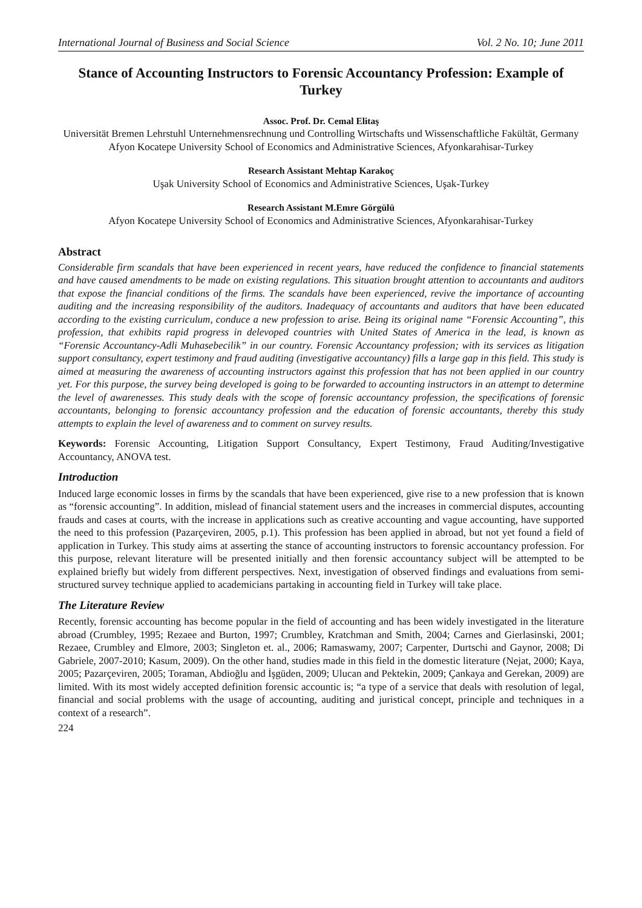International Journal of Business and Social Science Vol. 2 No. 10; June 2011
Stance of Accounting Instructors to Forensic Accountancy Profession: Example of Turkey
Assoc. Prof. Dr. Cemal Elitaş
Universität Bremen Lehrstuhl Unternehmensrechnung und Controlling Wirtschafts und Wissenschaftliche Fakültät, Germany
Afyon Kocatepe University School of Economics and Administrative Sciences, Afyonkarahisar-Turkey
Research Assistant Mehtap Karakoç
Uşak University School of Economics and Administrative Sciences, Uşak-Turkey
Research Assistant M.Emre Görgülü
Afyon Kocatepe University School of Economics and Administrative Sciences, Afyonkarahisar-Turkey
Abstract
Considerable firm scandals that have been experienced in recent years, have reduced the confidence to financial statements and have caused amendments to be made on existing regulations. This situation brought attention to accountants and auditors that expose the financial conditions of the firms. The scandals have been experienced, revive the importance of accounting auditing and the increasing responsibility of the auditors. Inadequacy of accountants and auditors that have been educated according to the existing curriculum, conduce a new profession to arise. Being its original name “Forensic Accounting”, this profession, that exhibits rapid progress in delevoped countries with United States of America in the lead, is known as “Forensic Accountancy-Adli Muhasebecilik” in our country. Forensic Accountancy profession; with its services as litigation support consultancy, expert testimony and fraud auditing (investigative accountancy) fills a large gap in this field. This study is aimed at measuring the awareness of accounting instructors against this profession that has not been applied in our country yet. For this purpose, the survey being developed is going to be forwarded to accounting instructors in an attempt to determine the level of awarenesses. This study deals with the scope of forensic accountancy profession, the specifications of forensic accountants, belonging to forensic accountancy profession and the education of forensic accountants, thereby this study attempts to explain the level of awareness and to comment on survey results.
Keywords: Forensic Accounting, Litigation Support Consultancy, Expert Testimony, Fraud Auditing/Investigative Accountancy, ANOVA test.
Introduction
Induced large economic losses in firms by the scandals that have been experienced, give rise to a new profession that is known as “forensic accounting”. In addition, mislead of financial statement users and the increases in commercial disputes, accounting frauds and cases at courts, with the increase in applications such as creative accounting and vague accounting, have supported the need to this profession (Pazarçeviren, 2005, p.1). This profession has been applied in abroad, but not yet found a field of application in Turkey. This study aims at asserting the stance of accounting instructors to forensic accountancy profession. For this purpose, relevant literature will be presented initially and then forensic accountancy subject will be attempted to be explained briefly but widely from different perspectives. Next, investigation of observed findings and evaluations from semi-structured survey technique applied to academicians partaking in accounting field in Turkey will take place.
The Literature Review
Recently, forensic accounting has become popular in the field of accounting and has been widely investigated in the literature abroad (Crumbley, 1995; Rezaee and Burton, 1997; Crumbley, Kratchman and Smith, 2004; Carnes and Gierlasinski, 2001; Rezaee, Crumbley and Elmore, 2003; Singleton et. al., 2006; Ramaswamy, 2007; Carpenter, Durtschi and Gaynor, 2008; Di Gabriele, 2007-2010; Kasum, 2009). On the other hand, studies made in this field in the domestic literature (Nejat, 2000; Kaya, 2005; Pazarçeviren, 2005; Toraman, Abdioğlu and İşgüden, 2009; Ulucan and Pektekin, 2009; Çankaya and Gerekan, 2009) are limited. With its most widely accepted definition forensic accountic is; “a type of a service that deals with resolution of legal, financial and social problems with the usage of accounting, auditing and juristical concept, principle and techniques in a context of a research”.
224